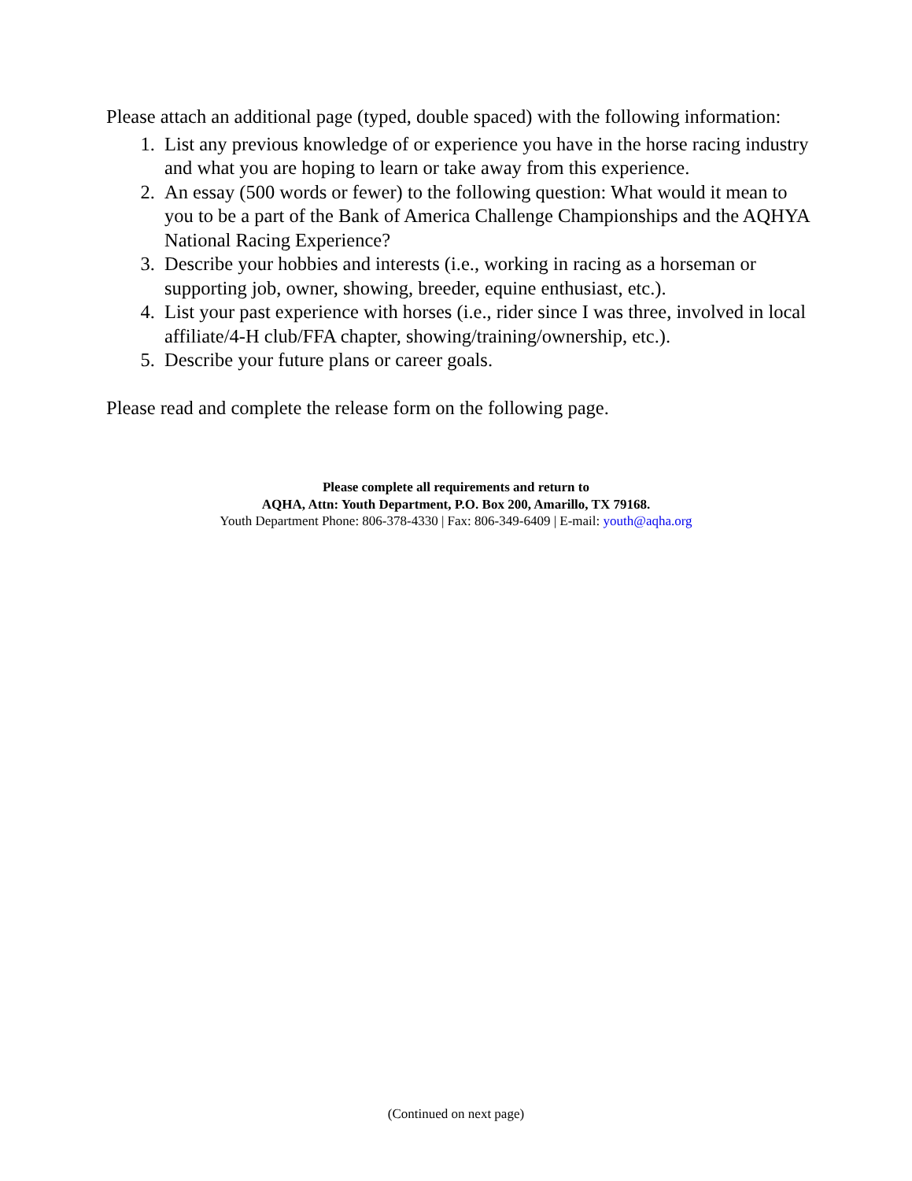Please attach an additional page (typed, double spaced) with the following information:
1. List any previous knowledge of or experience you have in the horse racing industry and what you are hoping to learn or take away from this experience.
2. An essay (500 words or fewer) to the following question: What would it mean to you to be a part of the Bank of America Challenge Championships and the AQHYA National Racing Experience?
3. Describe your hobbies and interests (i.e., working in racing as a horseman or supporting job, owner, showing, breeder, equine enthusiast, etc.).
4. List your past experience with horses (i.e., rider since I was three, involved in local affiliate/4-H club/FFA chapter, showing/training/ownership, etc.).
5. Describe your future plans or career goals.
Please read and complete the release form on the following page.
Please complete all requirements and return to
AQHA, Attn: Youth Department, P.O. Box 200, Amarillo, TX 79168.
Youth Department Phone: 806-378-4330 | Fax: 806-349-6409 | E-mail: youth@aqha.org
(Continued on next page)